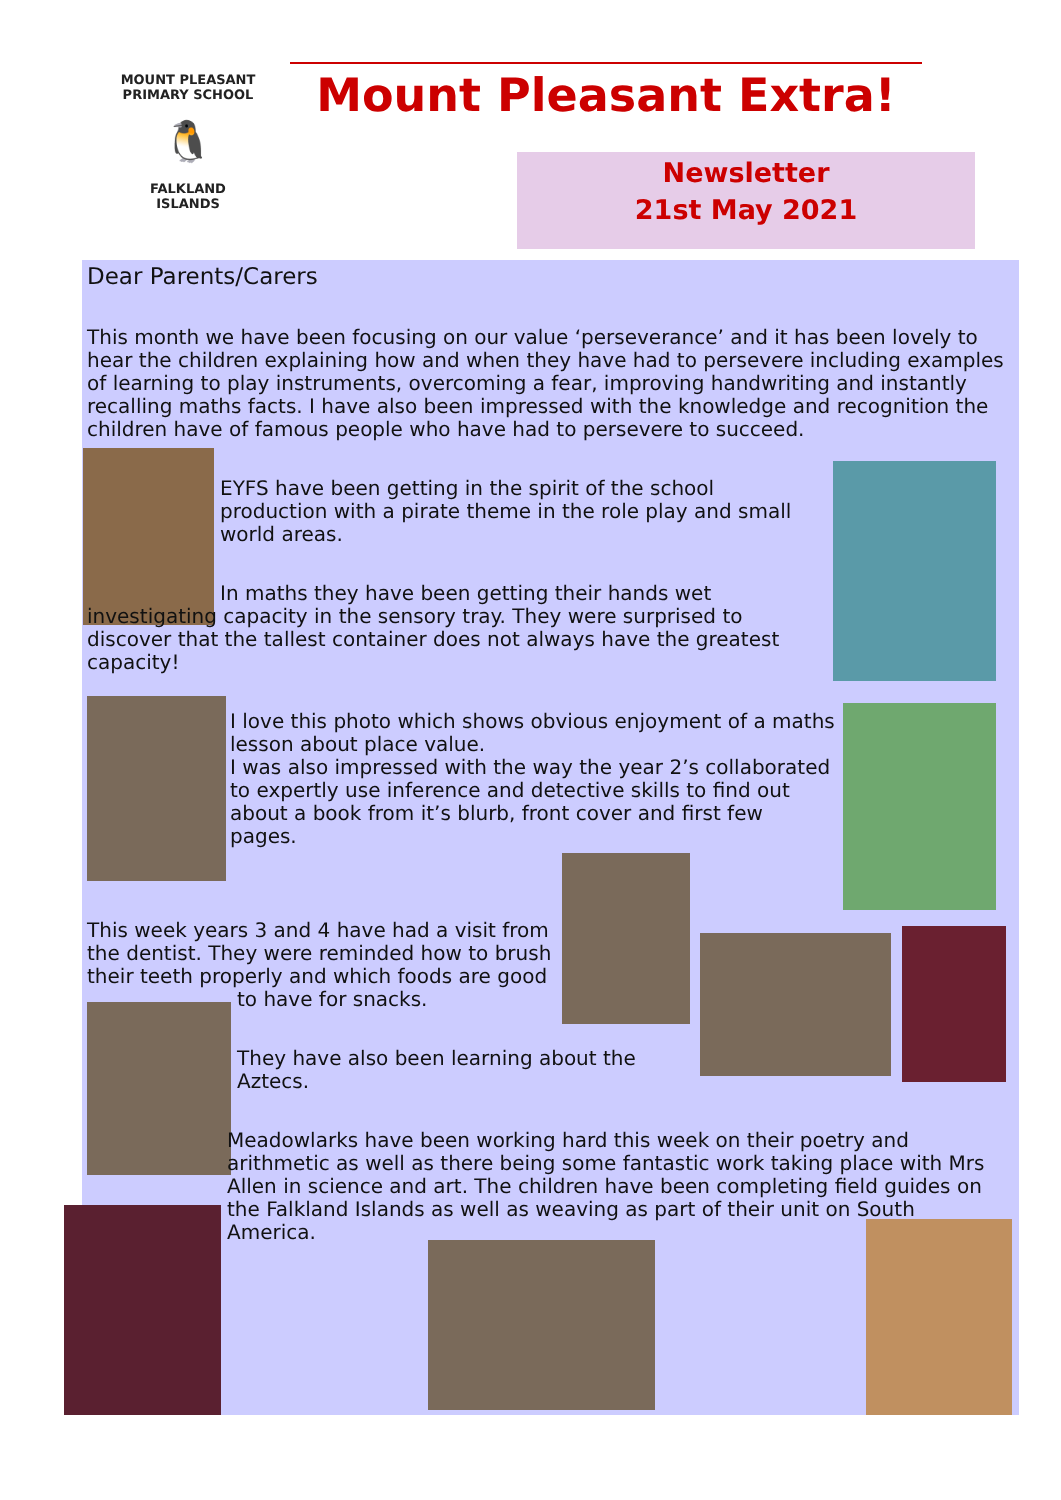MOUNT PLEASANT PRIMARY SCHOOL
🐧
FALKLAND
ISLANDS
Mount Pleasant Extra!
Newsletter
21st May 2021
Dear Parents/Carers
This month we have been focusing on our value ‘perseverance’ and it has been lovely to hear the children explaining how and when they have had to persevere including examples of learning to play instruments, overcoming a fear, improving handwriting and instantly recalling maths facts. I have also been impressed with the knowledge and recognition the children have of famous people who have had to persevere to succeed.
EYFS have been getting in the spirit of the school production with a pirate theme in the role play and small world areas.
In maths they have been getting their hands wet investigating capacity in the sensory tray. They were surprised to discover that the tallest container does not always have the greatest capacity!
I love this photo which shows obvious enjoyment of a maths lesson about place value.
I was also impressed with the way the year 2’s collaborated to expertly use inference and detective skills to find out about a book from it’s blurb, front cover and first few pages.
This week years 3 and 4 have had a visit from the dentist. They were reminded how to brush their teeth properly and which foods are good
to have for snacks.
They have also been learning about the Aztecs.
Meadowlarks have been working hard this week on their poetry and arithmetic as well as there being some fantastic work taking place with Mrs Allen in science and art. The children have been completing field guides on the Falkland Islands as well as weaving as part of their unit on South America.